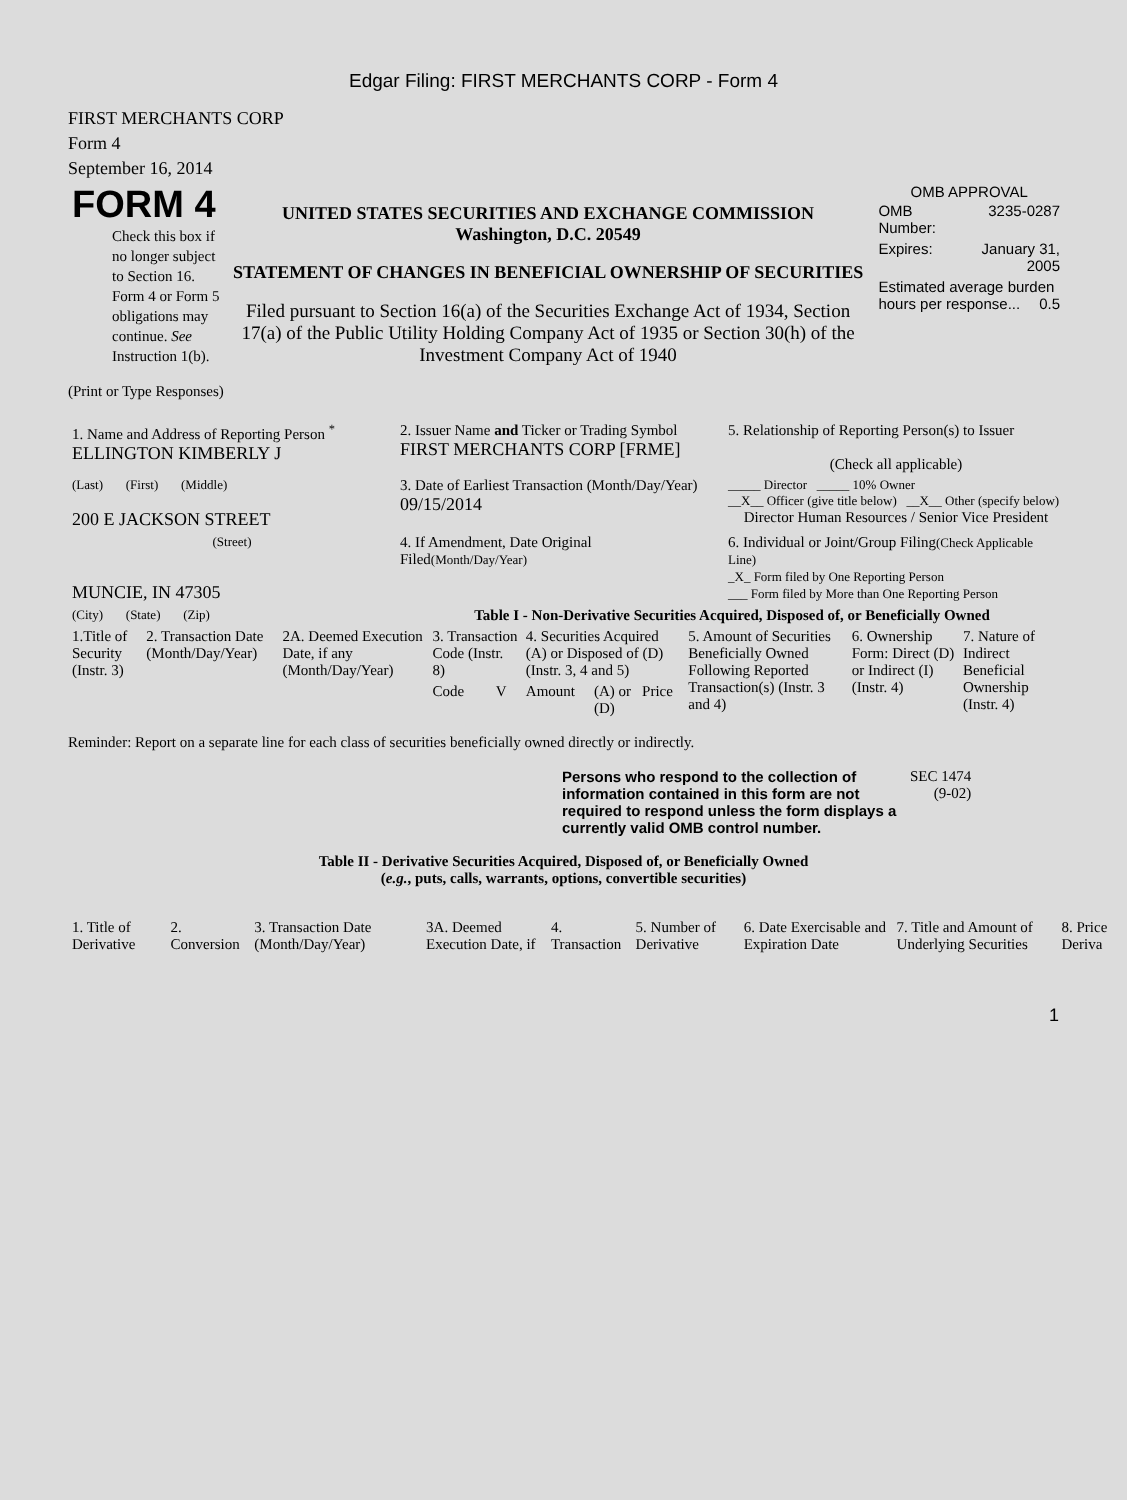Edgar Filing: FIRST MERCHANTS CORP - Form 4
FIRST MERCHANTS CORP
Form 4
September 16, 2014
| FORM 4 Check this box if no longer subject to Section 16. Form 4 or Form 5 obligations may continue. See Instruction 1(b). | UNITED STATES SECURITIES AND EXCHANGE COMMISSION Washington, D.C. 20549 STATEMENT OF CHANGES IN BENEFICIAL OWNERSHIP OF SECURITIES Filed pursuant to Section 16(a) of the Securities Exchange Act of 1934, Section 17(a) of the Public Utility Holding Company Act of 1935 or Section 30(h) of the Investment Company Act of 1940 | OMB APPROVAL / OMB Number: / 3235-0287 / / Expires: / January 31, 2005 / / Estimated average burden hours per response... 0.5 / / |
(Print or Type Responses)
| 1. Name and Address of Reporting Person <sup>*</sup> ELLINGTON KIMBERLY J | 2. Issuer Name and Ticker or Trading Symbol FIRST MERCHANTS CORP [FRME] | 5. Relationship of Reporting Person(s) to Issuer (Check all applicable) |
| (Last) (First) (Middle) 200 E JACKSON STREET | 3. Date of Earliest Transaction (Month/Day/Year) 09/15/2014 | _____ Director _____ 10% Owner __X__ Officer (give title below) __X__ Other (specify below) Director Human Resources / Senior Vice President |
| (Street) MUNCIE, IN 47305 | 4. If Amendment, Date Original Filed (Month/Day/Year) | 6. Individual or Joint/Group Filing (Check Applicable Line) _X_ Form filed by One Reporting Person ___ Form filed by More than One Reporting Person |
| (City) (State) (Zip) | Table I - Non-Derivative Securities Acquired, Disposed of, or Beneficially Owned | |
| 1.Title of Security (Instr. 3) | 2. Transaction Date (Month/Day/Year) | 2A. Deemed Execution Date, if any (Month/Day/Year) | 3. Transaction Code (Instr. 8) | | 4. Securities Acquired (A) or Disposed of (D) (Instr. 3, 4 and 5) | | | 5. Amount of Securities Beneficially Owned Following Reported Transaction(s) (Instr. 3 and 4) | 6. Ownership Form: Direct (D) or Indirect (I) (Instr. 4) | 7. Nature of Indirect Beneficial Ownership (Instr. 4) |
| --- | --- | --- | --- | --- | --- | --- | --- | --- | --- | --- |
| | | | Code | V | Amount | (A) or (D) | Price | | | |
Reminder: Report on a separate line for each class of securities beneficially owned directly or indirectly.
| Persons who respond to the collection of information contained in this form are not required to respond unless the form displays a currently valid OMB control number. | SEC 1474 (9-02) |
Table II - Derivative Securities Acquired, Disposed of, or Beneficially Owned
(e.g., puts, calls, warrants, options, convertible securities)
| 1. Title of Derivative | 2. Conversion | 3. Transaction Date (Month/Day/Year) | 3A. Deemed Execution Date, if | 4. Transaction | 5. Number of Derivative | 6. Date Exercisable and Expiration Date | 7. Title and Amount of Underlying Securities | 8. Price Deriva |
| --- | --- | --- | --- | --- | --- | --- | --- | --- |
1